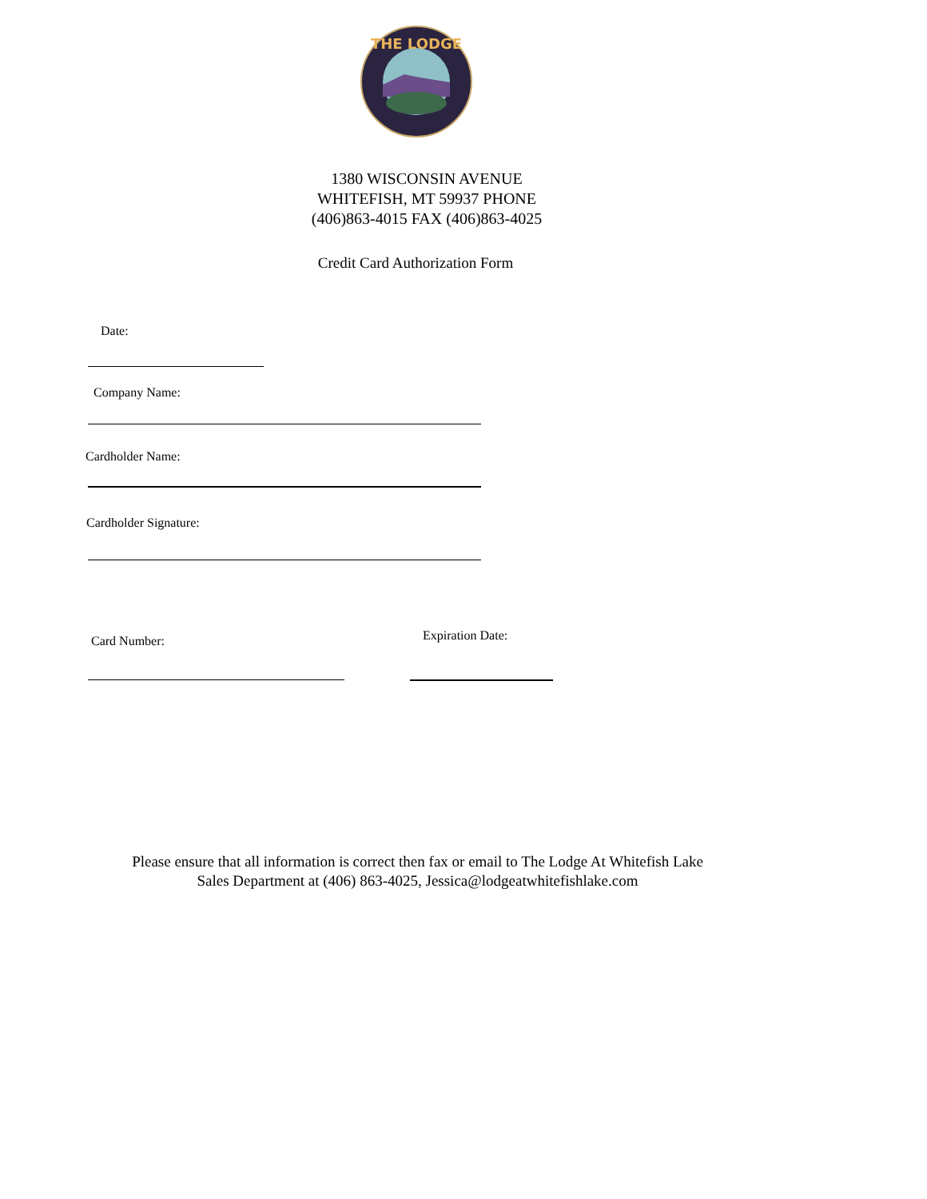THE LODGE
1380 WISCONSIN AVENUE
WHITEFISH, MT 59937 PHONE
(406)863-4015 FAX (406)863-4025
Credit Card Authorization Form
Date:
Company Name:
Cardholder Name:
Cardholder Signature:
Card Number: Expiration Date:
Please ensure that all information is correct then fax or email to The Lodge At Whitefish Lake
Sales Department at (406) 863-4025, Jessica@lodgeatwhitefishlake.com